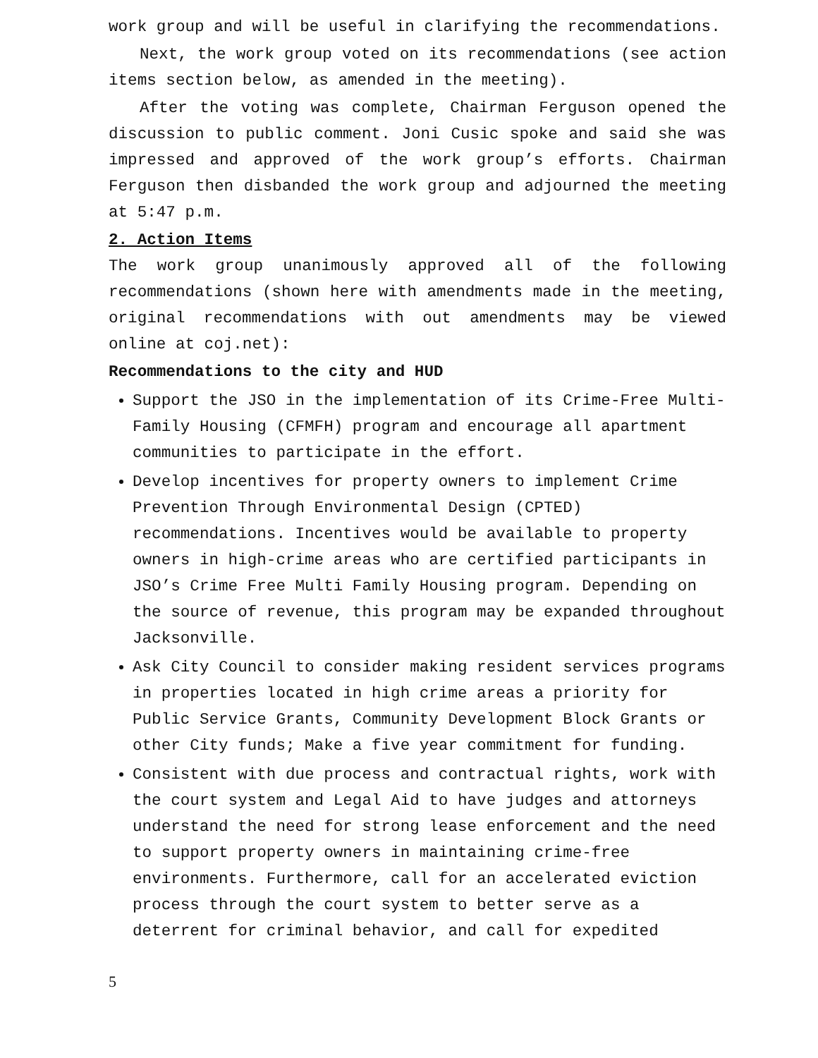work group and will be useful in clarifying the recommendations.
Next, the work group voted on its recommendations (see action items section below, as amended in the meeting).
After the voting was complete, Chairman Ferguson opened the discussion to public comment. Joni Cusic spoke and said she was impressed and approved of the work group’s efforts. Chairman Ferguson then disbanded the work group and adjourned the meeting at 5:47 p.m.
2. Action Items
The work group unanimously approved all of the following recommendations (shown here with amendments made in the meeting, original recommendations with out amendments may be viewed online at coj.net):
Recommendations to the city and HUD
Support the JSO in the implementation of its Crime-Free Multi-Family Housing (CFMFH) program and encourage all apartment communities to participate in the effort.
Develop incentives for property owners to implement Crime Prevention Through Environmental Design (CPTED) recommendations. Incentives would be available to property owners in high-crime areas who are certified participants in JSO’s Crime Free Multi Family Housing program. Depending on the source of revenue, this program may be expanded throughout Jacksonville.
Ask City Council to consider making resident services programs in properties located in high crime areas a priority for Public Service Grants, Community Development Block Grants or other City funds; Make a five year commitment for funding.
Consistent with due process and contractual rights, work with the court system and Legal Aid to have judges and attorneys understand the need for strong lease enforcement and the need to support property owners in maintaining crime-free environments. Furthermore, call for an accelerated eviction process through the court system to better serve as a deterrent for criminal behavior, and call for expedited
5